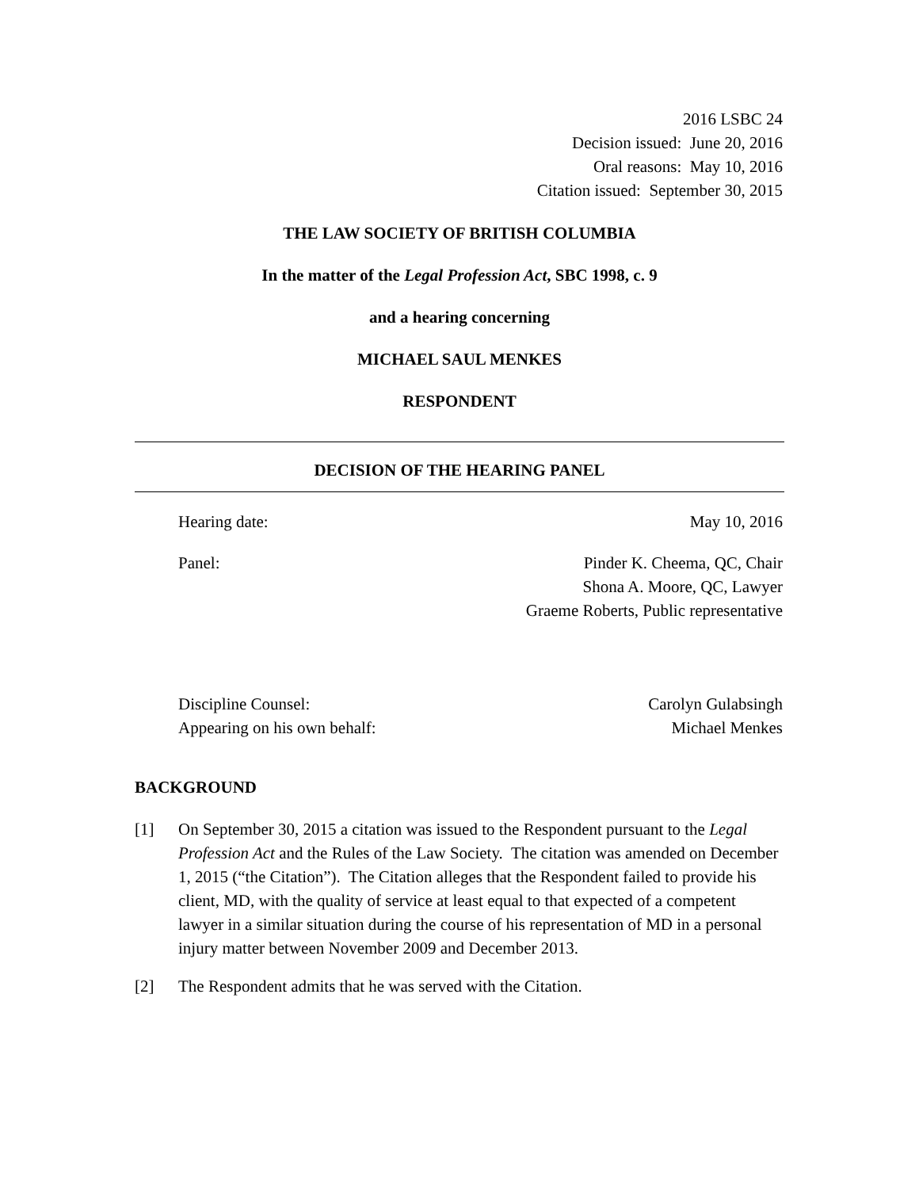2016 LSBC 24
Decision issued: June 20, 2016
Oral reasons: May 10, 2016
Citation issued: September 30, 2015
THE LAW SOCIETY OF BRITISH COLUMBIA
In the matter of the Legal Profession Act, SBC 1998, c. 9
and a hearing concerning
MICHAEL SAUL MENKES
RESPONDENT
DECISION OF THE HEARING PANEL
Hearing date: May 10, 2016
Panel: Pinder K. Cheema, QC, Chair
Shona A. Moore, QC, Lawyer
Graeme Roberts, Public representative
Discipline Counsel: Carolyn Gulabsingh
Appearing on his own behalf: Michael Menkes
BACKGROUND
[1] On September 30, 2015 a citation was issued to the Respondent pursuant to the Legal Profession Act and the Rules of the Law Society. The citation was amended on December 1, 2015 (“the Citation”). The Citation alleges that the Respondent failed to provide his client, MD, with the quality of service at least equal to that expected of a competent lawyer in a similar situation during the course of his representation of MD in a personal injury matter between November 2009 and December 2013.
[2] The Respondent admits that he was served with the Citation.